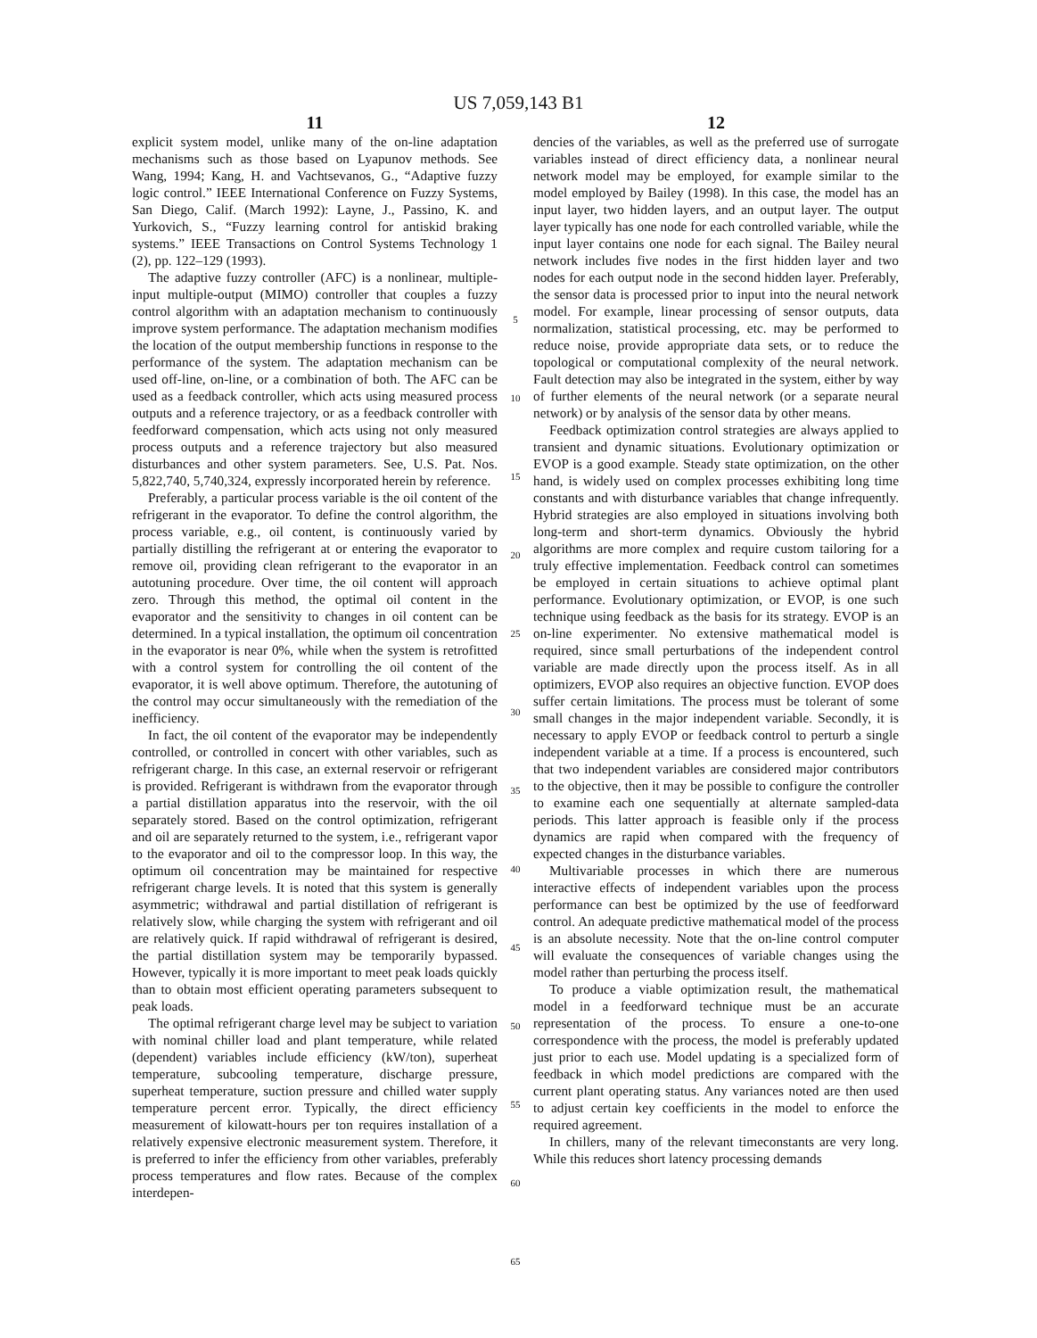US 7,059,143 B1
11
explicit system model, unlike many of the on-line adaptation mechanisms such as those based on Lyapunov methods. See Wang, 1994; Kang, H. and Vachtsevanos, G., “Adaptive fuzzy logic control.” IEEE International Conference on Fuzzy Systems, San Diego, Calif. (March 1992): Layne, J., Passino, K. and Yurkovich, S., “Fuzzy learning control for antiskid braking systems.” IEEE Transactions on Control Systems Technology 1 (2), pp. 122–129 (1993).
The adaptive fuzzy controller (AFC) is a nonlinear, multiple-input multiple-output (MIMO) controller that couples a fuzzy control algorithm with an adaptation mechanism to continuously improve system performance. The adaptation mechanism modifies the location of the output membership functions in response to the performance of the system. The adaptation mechanism can be used off-line, on-line, or a combination of both. The AFC can be used as a feedback controller, which acts using measured process outputs and a reference trajectory, or as a feedback controller with feedforward compensation, which acts using not only measured process outputs and a reference trajectory but also measured disturbances and other system parameters. See, U.S. Pat. Nos. 5,822,740, 5,740,324, expressly incorporated herein by reference.
Preferably, a particular process variable is the oil content of the refrigerant in the evaporator. To define the control algorithm, the process variable, e.g., oil content, is continuously varied by partially distilling the refrigerant at or entering the evaporator to remove oil, providing clean refrigerant to the evaporator in an autotuning procedure. Over time, the oil content will approach zero. Through this method, the optimal oil content in the evaporator and the sensitivity to changes in oil content can be determined. In a typical installation, the optimum oil concentration in the evaporator is near 0%, while when the system is retrofitted with a control system for controlling the oil content of the evaporator, it is well above optimum. Therefore, the autotuning of the control may occur simultaneously with the remediation of the inefficiency.
In fact, the oil content of the evaporator may be independently controlled, or controlled in concert with other variables, such as refrigerant charge. In this case, an external reservoir or refrigerant is provided. Refrigerant is withdrawn from the evaporator through a partial distillation apparatus into the reservoir, with the oil separately stored. Based on the control optimization, refrigerant and oil are separately returned to the system, i.e., refrigerant vapor to the evaporator and oil to the compressor loop. In this way, the optimum oil concentration may be maintained for respective refrigerant charge levels. It is noted that this system is generally asymmetric; withdrawal and partial distillation of refrigerant is relatively slow, while charging the system with refrigerant and oil are relatively quick. If rapid withdrawal of refrigerant is desired, the partial distillation system may be temporarily bypassed. However, typically it is more important to meet peak loads quickly than to obtain most efficient operating parameters subsequent to peak loads.
The optimal refrigerant charge level may be subject to variation with nominal chiller load and plant temperature, while related (dependent) variables include efficiency (kW/ton), superheat temperature, subcooling temperature, discharge pressure, superheat temperature, suction pressure and chilled water supply temperature percent error. Typically, the direct efficiency measurement of kilowatt-hours per ton requires installation of a relatively expensive electronic measurement system. Therefore, it is preferred to infer the efficiency from other variables, preferably process temperatures and flow rates. Because of the complex interdepen-
5
10
15
20
25
30
35
40
45
50
55
60
65
12
dencies of the variables, as well as the preferred use of surrogate variables instead of direct efficiency data, a nonlinear neural network model may be employed, for example similar to the model employed by Bailey (1998). In this case, the model has an input layer, two hidden layers, and an output layer. The output layer typically has one node for each controlled variable, while the input layer contains one node for each signal. The Bailey neural network includes five nodes in the first hidden layer and two nodes for each output node in the second hidden layer. Preferably, the sensor data is processed prior to input into the neural network model. For example, linear processing of sensor outputs, data normalization, statistical processing, etc. may be performed to reduce noise, provide appropriate data sets, or to reduce the topological or computational complexity of the neural network. Fault detection may also be integrated in the system, either by way of further elements of the neural network (or a separate neural network) or by analysis of the sensor data by other means.
Feedback optimization control strategies are always applied to transient and dynamic situations. Evolutionary optimization or EVOP is a good example. Steady state optimization, on the other hand, is widely used on complex processes exhibiting long time constants and with disturbance variables that change infrequently. Hybrid strategies are also employed in situations involving both long-term and short-term dynamics. Obviously the hybrid algorithms are more complex and require custom tailoring for a truly effective implementation. Feedback control can sometimes be employed in certain situations to achieve optimal plant performance. Evolutionary optimization, or EVOP, is one such technique using feedback as the basis for its strategy. EVOP is an on-line experimenter. No extensive mathematical model is required, since small perturbations of the independent control variable are made directly upon the process itself. As in all optimizers, EVOP also requires an objective function. EVOP does suffer certain limitations. The process must be tolerant of some small changes in the major independent variable. Secondly, it is necessary to apply EVOP or feedback control to perturb a single independent variable at a time. If a process is encountered, such that two independent variables are considered major contributors to the objective, then it may be possible to configure the controller to examine each one sequentially at alternate sampled-data periods. This latter approach is feasible only if the process dynamics are rapid when compared with the frequency of expected changes in the disturbance variables.
Multivariable processes in which there are numerous interactive effects of independent variables upon the process performance can best be optimized by the use of feedforward control. An adequate predictive mathematical model of the process is an absolute necessity. Note that the on-line control computer will evaluate the consequences of variable changes using the model rather than perturbing the process itself.
To produce a viable optimization result, the mathematical model in a feedforward technique must be an accurate representation of the process. To ensure a one-to-one correspondence with the process, the model is preferably updated just prior to each use. Model updating is a specialized form of feedback in which model predictions are compared with the current plant operating status. Any variances noted are then used to adjust certain key coefficients in the model to enforce the required agreement.
In chillers, many of the relevant timeconstants are very long. While this reduces short latency processing demands